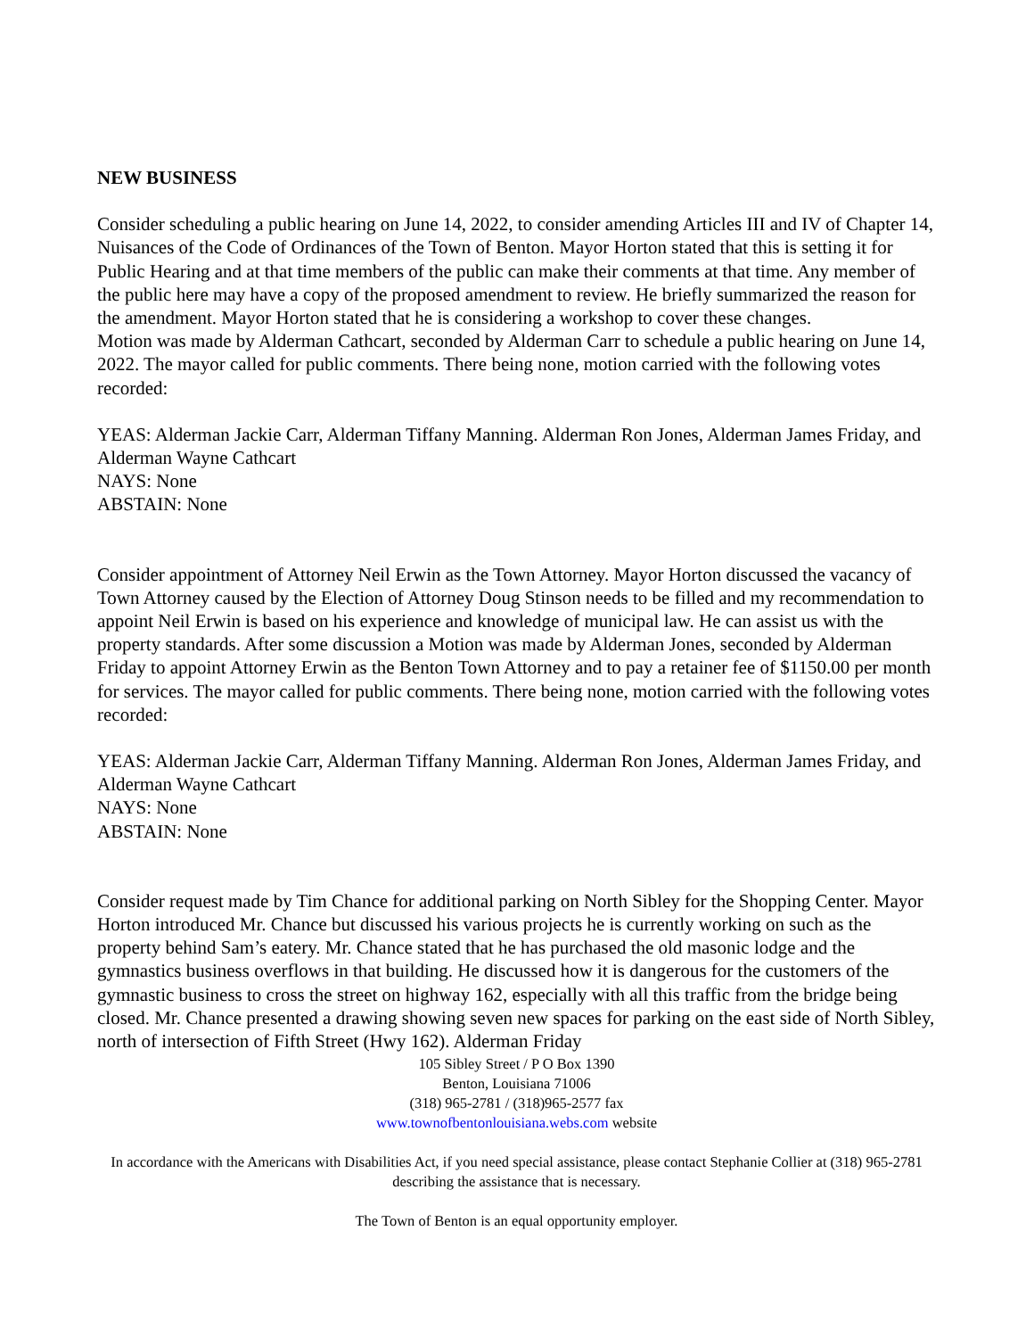NEW BUSINESS
Consider scheduling a public hearing on June 14, 2022, to consider amending Articles III and IV of Chapter 14, Nuisances of the Code of Ordinances of the Town of Benton. Mayor Horton stated that this is setting it for Public Hearing and at that time members of the public can make their comments at that time. Any member of the public here may have a copy of the proposed amendment to review. He briefly summarized the reason for the amendment. Mayor Horton stated that he is considering a workshop to cover these changes.
Motion was made by Alderman Cathcart, seconded by Alderman Carr to schedule a public hearing on June 14, 2022. The mayor called for public comments. There being none, motion carried with the following votes recorded:
YEAS: Alderman Jackie Carr, Alderman Tiffany Manning. Alderman Ron Jones, Alderman James Friday, and Alderman Wayne Cathcart
NAYS: None
ABSTAIN: None
Consider appointment of Attorney Neil Erwin as the Town Attorney. Mayor Horton discussed the vacancy of Town Attorney caused by the Election of Attorney Doug Stinson needs to be filled and my recommendation to appoint Neil Erwin is based on his experience and knowledge of municipal law. He can assist us with the property standards. After some discussion a Motion was made by Alderman Jones, seconded by Alderman Friday to appoint Attorney Erwin as the Benton Town Attorney and to pay a retainer fee of $1150.00 per month for services. The mayor called for public comments. There being none, motion carried with the following votes recorded:
YEAS: Alderman Jackie Carr, Alderman Tiffany Manning. Alderman Ron Jones, Alderman James Friday, and Alderman Wayne Cathcart
NAYS: None
ABSTAIN: None
Consider request made by Tim Chance for additional parking on North Sibley for the Shopping Center. Mayor Horton introduced Mr. Chance but discussed his various projects he is currently working on such as the property behind Sam’s eatery. Mr. Chance stated that he has purchased the old masonic lodge and the gymnastics business overflows in that building. He discussed how it is dangerous for the customers of the gymnastic business to cross the street on highway 162, especially with all this traffic from the bridge being closed. Mr. Chance presented a drawing showing seven new spaces for parking on the east side of North Sibley, north of intersection of Fifth Street (Hwy 162). Alderman Friday
105 Sibley Street / P O Box 1390
Benton, Louisiana 71006
(318) 965-2781 / (318)965-2577 fax
www.townofbentonlouisiana.webs.com website
In accordance with the Americans with Disabilities Act, if you need special assistance, please contact Stephanie Collier at (318) 965-2781 describing the assistance that is necessary.
The Town of Benton is an equal opportunity employer.